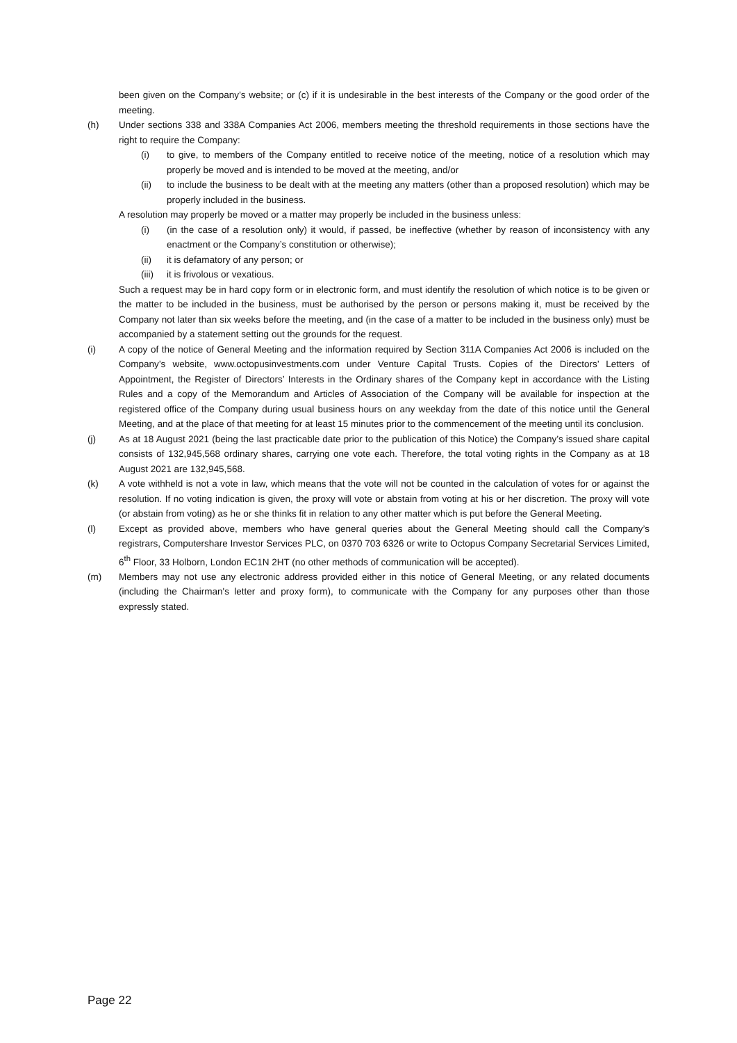been given on the Company’s website; or (c) if it is undesirable in the best interests of the Company or the good order of the meeting.
(h) Under sections 338 and 338A Companies Act 2006, members meeting the threshold requirements in those sections have the right to require the Company:
(i) to give, to members of the Company entitled to receive notice of the meeting, notice of a resolution which may properly be moved and is intended to be moved at the meeting, and/or
(ii) to include the business to be dealt with at the meeting any matters (other than a proposed resolution) which may be properly included in the business.
A resolution may properly be moved or a matter may properly be included in the business unless:
(i) (in the case of a resolution only) it would, if passed, be ineffective (whether by reason of inconsistency with any enactment or the Company’s constitution or otherwise);
(ii) it is defamatory of any person; or
(iii)
it is frivolous or vexatious.
Such a request may be in hard copy form or in electronic form, and must identify the resolution of which notice is to be given or the matter to be included in the business, must be authorised by the person or persons making it, must be received by the Company not later than six weeks before the meeting, and (in the case of a matter to be included in the business only) must be accompanied by a statement setting out the grounds for the request.
(i) A copy of the notice of General Meeting and the information required by Section 311A Companies Act 2006 is included on the Company’s website, www.octopusinvestments.com under Venture Capital Trusts. Copies of the Directors’ Letters of Appointment, the Register of Directors’ Interests in the Ordinary shares of the Company kept in accordance with the Listing Rules and a copy of the Memorandum and Articles of Association of the Company will be available for inspection at the registered office of the Company during usual business hours on any weekday from the date of this notice until the General Meeting, and at the place of that meeting for at least 15 minutes prior to the commencement of the meeting until its conclusion.
(j) As at 18 August 2021 (being the last practicable date prior to the publication of this Notice) the Company’s issued share capital consists of 132,945,568 ordinary shares, carrying one vote each. Therefore, the total voting rights in the Company as at 18 August 2021 are 132,945,568.
(k) A vote withheld is not a vote in law, which means that the vote will not be counted in the calculation of votes for or against the resolution. If no voting indication is given, the proxy will vote or abstain from voting at his or her discretion. The proxy will vote (or abstain from voting) as he or she thinks fit in relation to any other matter which is put before the General Meeting.
(l) Except as provided above, members who have general queries about the General Meeting should call the Company’s registrars, Computershare Investor Services PLC, on 0370 703 6326 or write to Octopus Company Secretarial Services Limited, 6<sup>th</sup> Floor, 33 Holborn, London EC1N 2HT (no other methods of communication will be accepted).
(m) Members may not use any electronic address provided either in this notice of General Meeting, or any related documents (including the Chairman's letter and proxy form), to communicate with the Company for any purposes other than those expressly stated.
Page 22